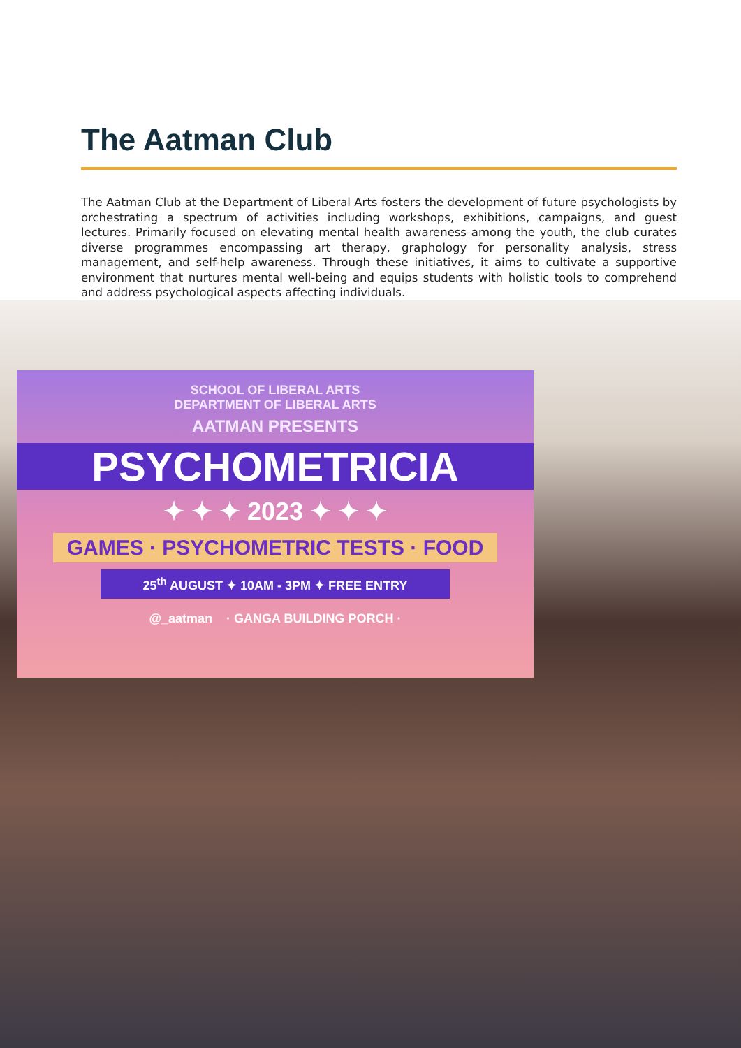The Aatman Club
The Aatman Club at the Department of Liberal Arts fosters the development of future psychologists by orchestrating a spectrum of activities including workshops, exhibitions, campaigns, and guest lectures. Primarily focused on elevating mental health awareness among the youth, the club curates diverse programmes encompassing art therapy, graphology for personality analysis, stress management, and self-help awareness. Through these initiatives, it aims to cultivate a supportive environment that nurtures mental well-being and equips students with holistic tools to comprehend and address psychological aspects affecting individuals.
SCHOOL OF LIBERAL ARTS
DEPARTMENT OF LIBERAL ARTS
AATMAN PRESENTS
PSYCHOMETRICIA
✦ ✦ ✦ 2023 ✦ ✦ ✦
GAMES · PSYCHOMETRIC TESTS · FOOD
25<sup>th</sup> AUGUST ✦ 10AM - 3PM ✦ FREE ENTRY
@_aatman · GANGA BUILDING PORCH ·